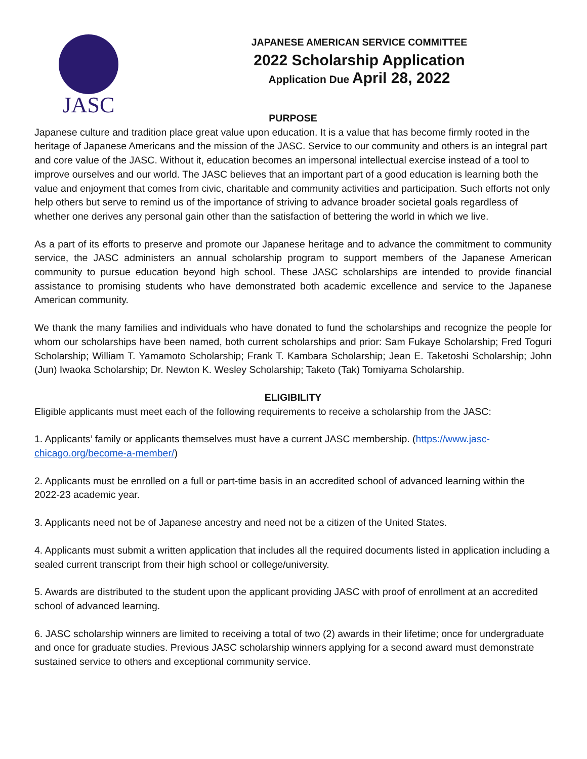JASC
JAPANESE AMERICAN SERVICE COMMITTEE
2022 Scholarship Application
Application Due April 28, 2022
PURPOSE
Japanese culture and tradition place great value upon education. It is a value that has become firmly rooted in the heritage of Japanese Americans and the mission of the JASC. Service to our community and others is an integral part and core value of the JASC. Without it, education becomes an impersonal intellectual exercise instead of a tool to improve ourselves and our world. The JASC believes that an important part of a good education is learning both the value and enjoyment that comes from civic, charitable and community activities and participation. Such efforts not only help others but serve to remind us of the importance of striving to advance broader societal goals regardless of whether one derives any personal gain other than the satisfaction of bettering the world in which we live.
As a part of its efforts to preserve and promote our Japanese heritage and to advance the commitment to community service, the JASC administers an annual scholarship program to support members of the Japanese American community to pursue education beyond high school. These JASC scholarships are intended to provide financial assistance to promising students who have demonstrated both academic excellence and service to the Japanese American community.
We thank the many families and individuals who have donated to fund the scholarships and recognize the people for whom our scholarships have been named, both current scholarships and prior: Sam Fukaye Scholarship; Fred Toguri Scholarship; William T. Yamamoto Scholarship; Frank T. Kambara Scholarship; Jean E. Taketoshi Scholarship; John (Jun) Iwaoka Scholarship; Dr. Newton K. Wesley Scholarship; Taketo (Tak) Tomiyama Scholarship.
ELIGIBILITY
Eligible applicants must meet each of the following requirements to receive a scholarship from the JASC:
1. Applicants’ family or applicants themselves must have a current JASC membership. (https://www.jasc-chicago.org/become-a-member/)
2. Applicants must be enrolled on a full or part-time basis in an accredited school of advanced learning within the 2022-23 academic year.
3. Applicants need not be of Japanese ancestry and need not be a citizen of the United States.
4. Applicants must submit a written application that includes all the required documents listed in application including a sealed current transcript from their high school or college/university.
5. Awards are distributed to the student upon the applicant providing JASC with proof of enrollment at an accredited school of advanced learning.
6. JASC scholarship winners are limited to receiving a total of two (2) awards in their lifetime; once for undergraduate and once for graduate studies. Previous JASC scholarship winners applying for a second award must demonstrate sustained service to others and exceptional community service.